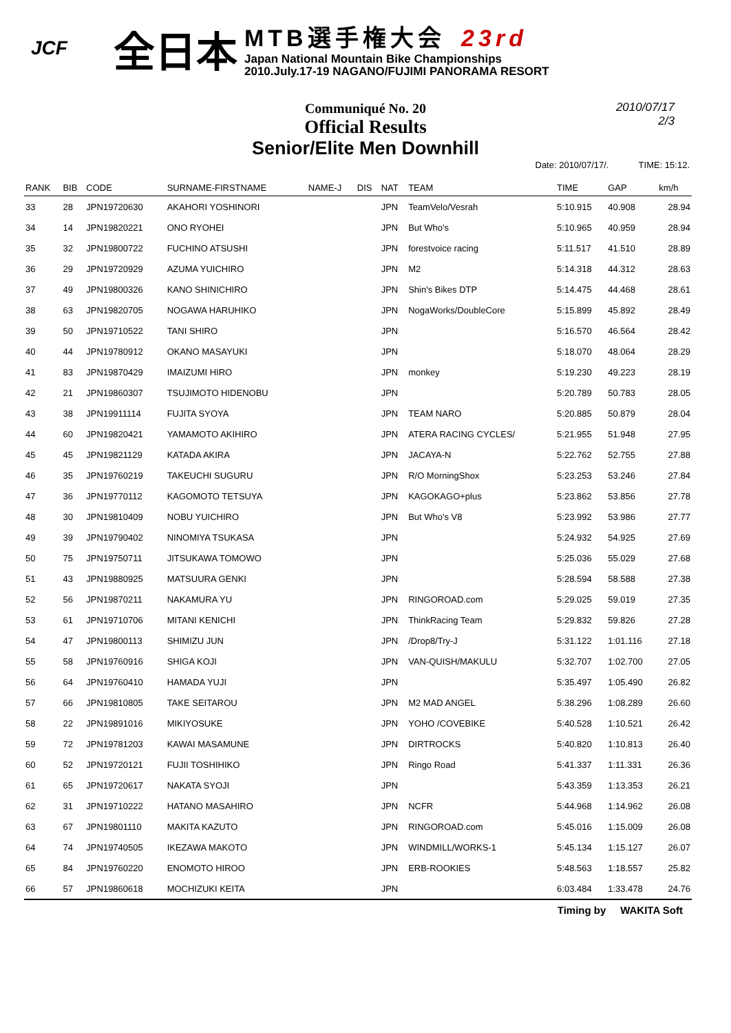JCF 全日本
MTB選手権大会 23rd
Japan National Mountain Bike Championships
2010.July.17-19 NAGANO/FUJIMI PANORAMA RESORT
Communiqué No. 20
Official Results
Senior/Elite Men Downhill
2010/07/17
2/3
Date: 2010/07/17/. TIME: 15:12.
| RANK | BIB | CODE | SURNAME-FIRSTNAME | NAME-J | DIS | NAT | TEAM | TIME | GAP | km/h |
| --- | --- | --- | --- | --- | --- | --- | --- | --- | --- | --- |
| 33 | 28 | JPN19720630 | AKAHORI YOSHINORI | | | JPN | TeamVelo/Vesrah | 5:10.915 | 40.908 | 28.94 |
| 34 | 14 | JPN19820221 | ONO RYOHEI | | | JPN | But Who's | 5:10.965 | 40.959 | 28.94 |
| 35 | 32 | JPN19800722 | FUCHINO ATSUSHI | | | JPN | forestvoice racing | 5:11.517 | 41.510 | 28.89 |
| 36 | 29 | JPN19720929 | AZUMA YUICHIRO | | | JPN | M2 | 5:14.318 | 44.312 | 28.63 |
| 37 | 49 | JPN19800326 | KANO SHINICHIRO | | | JPN | Shin's Bikes DTP | 5:14.475 | 44.468 | 28.61 |
| 38 | 63 | JPN19820705 | NOGAWA HARUHIKO | | | JPN | NogaWorks/DoubleCore | 5:15.899 | 45.892 | 28.49 |
| 39 | 50 | JPN19710522 | TANI SHIRO | | | JPN | | 5:16.570 | 46.564 | 28.42 |
| 40 | 44 | JPN19780912 | OKANO MASAYUKI | | | JPN | | 5:18.070 | 48.064 | 28.29 |
| 41 | 83 | JPN19870429 | IMAIZUMI HIRO | | | JPN | monkey | 5:19.230 | 49.223 | 28.19 |
| 42 | 21 | JPN19860307 | TSUJIMOTO HIDENOBU | | | JPN | | 5:20.789 | 50.783 | 28.05 |
| 43 | 38 | JPN19911114 | FUJITA SYOYA | | | JPN | TEAM NARO | 5:20.885 | 50.879 | 28.04 |
| 44 | 60 | JPN19820421 | YAMAMOTO AKIHIRO | | | JPN | ATERA RACING CYCLES/ | 5:21.955 | 51.948 | 27.95 |
| 45 | 45 | JPN19821129 | KATADA AKIRA | | | JPN | JACAYA-N | 5:22.762 | 52.755 | 27.88 |
| 46 | 35 | JPN19760219 | TAKEUCHI SUGURU | | | JPN | R/O MorningShox | 5:23.253 | 53.246 | 27.84 |
| 47 | 36 | JPN19770112 | KAGOMOTO TETSUYA | | | JPN | KAGOKAGO+plus | 5:23.862 | 53.856 | 27.78 |
| 48 | 30 | JPN19810409 | NOBU YUICHIRO | | | JPN | But Who's V8 | 5:23.992 | 53.986 | 27.77 |
| 49 | 39 | JPN19790402 | NINOMIYA TSUKASA | | | JPN | | 5:24.932 | 54.925 | 27.69 |
| 50 | 75 | JPN19750711 | JITSUKAWA TOMOWO | | | JPN | | 5:25.036 | 55.029 | 27.68 |
| 51 | 43 | JPN19880925 | MATSUURA GENKI | | | JPN | | 5:28.594 | 58.588 | 27.38 |
| 52 | 56 | JPN19870211 | NAKAMURA YU | | | JPN | RINGOROAD.com | 5:29.025 | 59.019 | 27.35 |
| 53 | 61 | JPN19710706 | MITANI KENICHI | | | JPN | ThinkRacing Team | 5:29.832 | 59.826 | 27.28 |
| 54 | 47 | JPN19800113 | SHIMIZU JUN | | | JPN | /Drop8/Try-J | 5:31.122 | 1:01.116 | 27.18 |
| 55 | 58 | JPN19760916 | SHIGA KOJI | | | JPN | VAN-QUISH/MAKULU | 5:32.707 | 1:02.700 | 27.05 |
| 56 | 64 | JPN19760410 | HAMADA YUJI | | | JPN | | 5:35.497 | 1:05.490 | 26.82 |
| 57 | 66 | JPN19810805 | TAKE SEITAROU | | | JPN | M2 MAD ANGEL | 5:38.296 | 1:08.289 | 26.60 |
| 58 | 22 | JPN19891016 | MIKIYOSUKE | | | JPN | YOHO /COVEBIKE | 5:40.528 | 1:10.521 | 26.42 |
| 59 | 72 | JPN19781203 | KAWAI MASAMUNE | | | JPN | DIRTROCKS | 5:40.820 | 1:10.813 | 26.40 |
| 60 | 52 | JPN19720121 | FUJII TOSHIHIKO | | | JPN | Ringo Road | 5:41.337 | 1:11.331 | 26.36 |
| 61 | 65 | JPN19720617 | NAKATA SYOJI | | | JPN | | 5:43.359 | 1:13.353 | 26.21 |
| 62 | 31 | JPN19710222 | HATANO MASAHIRO | | | JPN | NCFR | 5:44.968 | 1:14.962 | 26.08 |
| 63 | 67 | JPN19801110 | MAKITA KAZUTO | | | JPN | RINGOROAD.com | 5:45.016 | 1:15.009 | 26.08 |
| 64 | 74 | JPN19740505 | IKEZAWA MAKOTO | | | JPN | WINDMILL/WORKS-1 | 5:45.134 | 1:15.127 | 26.07 |
| 65 | 84 | JPN19760220 | ENOMOTO HIROO | | | JPN | ERB-ROOKIES | 5:48.563 | 1:18.557 | 25.82 |
| 66 | 57 | JPN19860618 | MOCHIZUKI KEITA | | | JPN | | 6:03.484 | 1:33.478 | 24.76 |
Timing by WAKITA Soft